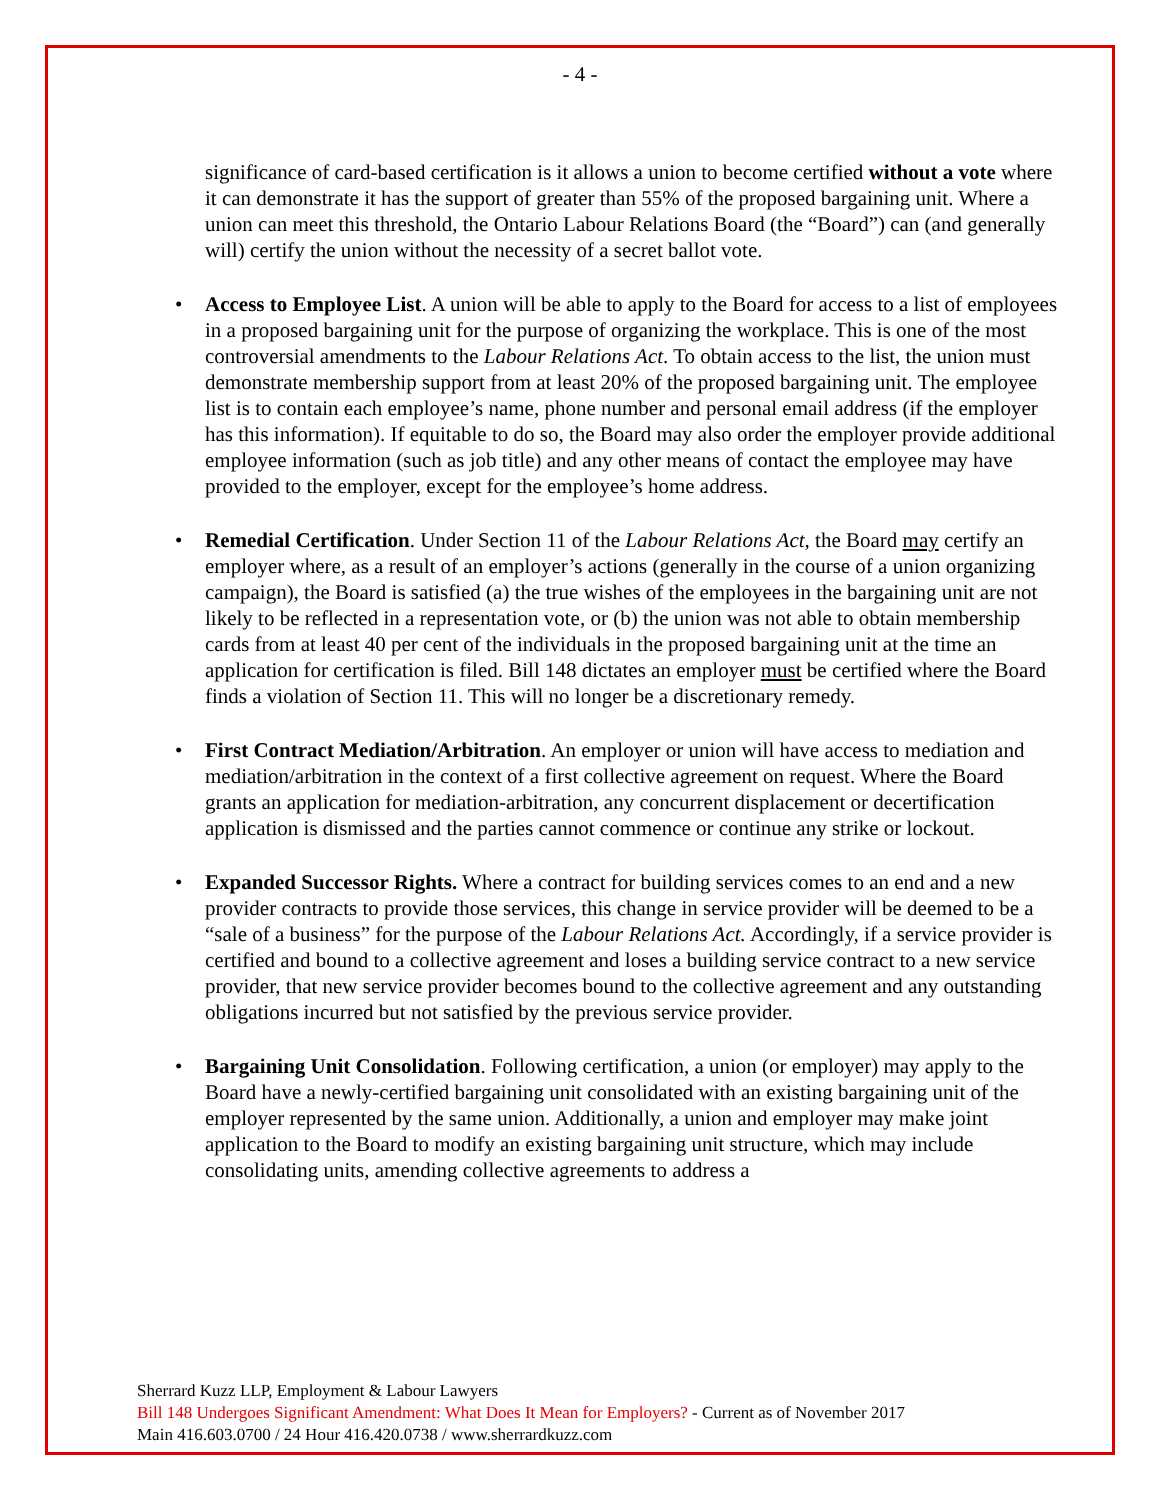- 4 -
significance of card-based certification is it allows a union to become certified without a vote where it can demonstrate it has the support of greater than 55% of the proposed bargaining unit. Where a union can meet this threshold, the Ontario Labour Relations Board (the “Board”) can (and generally will) certify the union without the necessity of a secret ballot vote.
• Access to Employee List. A union will be able to apply to the Board for access to a list of employees in a proposed bargaining unit for the purpose of organizing the workplace. This is one of the most controversial amendments to the Labour Relations Act. To obtain access to the list, the union must demonstrate membership support from at least 20% of the proposed bargaining unit. The employee list is to contain each employee’s name, phone number and personal email address (if the employer has this information). If equitable to do so, the Board may also order the employer provide additional employee information (such as job title) and any other means of contact the employee may have provided to the employer, except for the employee’s home address.
• Remedial Certification. Under Section 11 of the Labour Relations Act, the Board may certify an employer where, as a result of an employer’s actions (generally in the course of a union organizing campaign), the Board is satisfied (a) the true wishes of the employees in the bargaining unit are not likely to be reflected in a representation vote, or (b) the union was not able to obtain membership cards from at least 40 per cent of the individuals in the proposed bargaining unit at the time an application for certification is filed. Bill 148 dictates an employer must be certified where the Board finds a violation of Section 11. This will no longer be a discretionary remedy.
• First Contract Mediation/Arbitration. An employer or union will have access to mediation and mediation/arbitration in the context of a first collective agreement on request. Where the Board grants an application for mediation-arbitration, any concurrent displacement or decertification application is dismissed and the parties cannot commence or continue any strike or lockout.
• Expanded Successor Rights. Where a contract for building services comes to an end and a new provider contracts to provide those services, this change in service provider will be deemed to be a “sale of a business” for the purpose of the Labour Relations Act. Accordingly, if a service provider is certified and bound to a collective agreement and loses a building service contract to a new service provider, that new service provider becomes bound to the collective agreement and any outstanding obligations incurred but not satisfied by the previous service provider.
• Bargaining Unit Consolidation. Following certification, a union (or employer) may apply to the Board have a newly-certified bargaining unit consolidated with an existing bargaining unit of the employer represented by the same union. Additionally, a union and employer may make joint application to the Board to modify an existing bargaining unit structure, which may include consolidating units, amending collective agreements to address a
Sherrard Kuzz LLP, Employment & Labour Lawyers
Bill 148 Undergoes Significant Amendment: What Does It Mean for Employers? - Current as of November 2017
Main 416.603.0700 / 24 Hour 416.420.0738 / www.sherrardkuzz.com